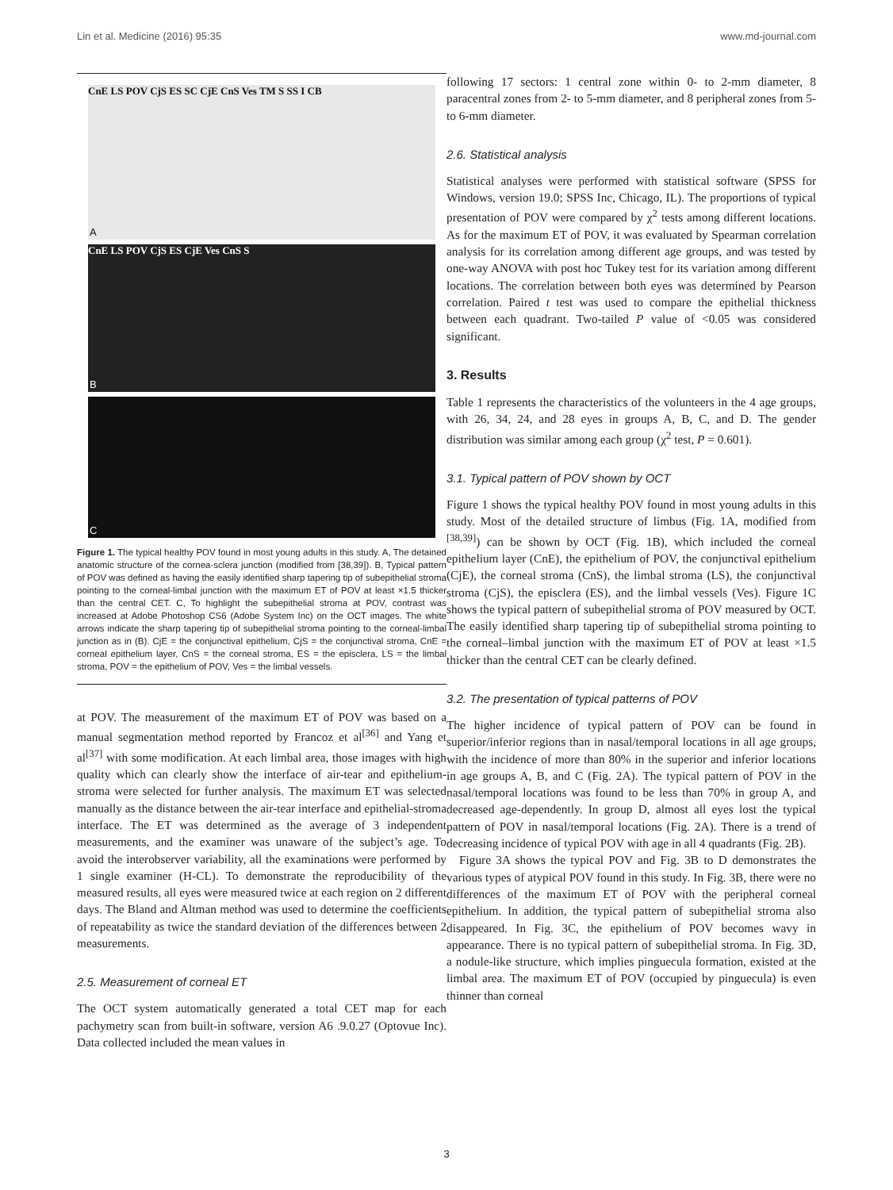Lin et al. Medicine (2016) 95:35 www.md-journal.com
CnE LS POV CjS ES SC CjE CnS Ves TM S SS I CB
A
CnE LS POV CjS ES CjE Ves CnS S
B
C
Figure 1. The typical healthy POV found in most young adults in this study. A, The detained anatomic structure of the cornea-sclera junction (modified from [38,39]). B, Typical pattern of POV was defined as having the easily identified sharp tapering tip of subepithelial stroma pointing to the corneal-limbal junction with the maximum ET of POV at least ×1.5 thicker than the central CET. C, To highlight the subepithelial stroma at POV, contrast was increased at Adobe Photoshop CS6 (Adobe System Inc) on the OCT images. The white arrows indicate the sharp tapering tip of subepithelial stroma pointing to the corneal-limbal junction as in (B). CjE = the conjunctival epithelium, CjS = the conjunctival stroma, CnE = corneal epithelium layer, CnS = the corneal stroma, ES = the episclera, LS = the limbal stroma, POV = the epithelium of POV, Ves = the limbal vessels.
at POV. The measurement of the maximum ET of POV was based on a manual segmentation method reported by Francoz et al<sup>[36]</sup> and Yang et al<sup>[37]</sup> with some modification. At each limbal area, those images with high quality which can clearly show the interface of air-tear and epithelium-stroma were selected for further analysis. The maximum ET was selected manually as the distance between the air-tear interface and epithelial-stroma interface. The ET was determined as the average of 3 independent measurements, and the examiner was unaware of the subject’s age. To avoid the interobserver variability, all the examinations were performed by 1 single examiner (H-CL). To demonstrate the reproducibility of the measured results, all eyes were measured twice at each region on 2 different days. The Bland and Altman method was used to determine the coefficients of repeatability as twice the standard deviation of the differences between 2 measurements.
2.5. Measurement of corneal ET
The OCT system automatically generated a total CET map for each pachymetry scan from built-in software, version A6 .9.0.27 (Optovue Inc). Data collected included the mean values in
following 17 sectors: 1 central zone within 0- to 2-mm diameter, 8 paracentral zones from 2- to 5-mm diameter, and 8 peripheral zones from 5- to 6-mm diameter.
2.6. Statistical analysis
Statistical analyses were performed with statistical software (SPSS for Windows, version 19.0; SPSS Inc, Chicago, IL). The proportions of typical presentation of POV were compared by χ<sup>2</sup> tests among different locations. As for the maximum ET of POV, it was evaluated by Spearman correlation analysis for its correlation among different age groups, and was tested by one-way ANOVA with post hoc Tukey test for its variation among different locations. The correlation between both eyes was determined by Pearson correlation. Paired t test was used to compare the epithelial thickness between each quadrant. Two-tailed P value of <0.05 was considered significant.
3. Results
Table 1 represents the characteristics of the volunteers in the 4 age groups, with 26, 34, 24, and 28 eyes in groups A, B, C, and D. The gender distribution was similar among each group (χ<sup>2</sup> test, P = 0.601).
3.1. Typical pattern of POV shown by OCT
Figure 1 shows the typical healthy POV found in most young adults in this study. Most of the detailed structure of limbus (Fig. 1A, modified from <sup>[38,39]</sup>) can be shown by OCT (Fig. 1B), which included the corneal epithelium layer (CnE), the epithelium of POV, the conjunctival epithelium (CjE), the corneal stroma (CnS), the limbal stroma (LS), the conjunctival stroma (CjS), the episclera (ES), and the limbal vessels (Ves). Figure 1C shows the typical pattern of subepithelial stroma of POV measured by OCT. The easily identified sharp tapering tip of subepithelial stroma pointing to the corneal–limbal junction with the maximum ET of POV at least ×1.5 thicker than the central CET can be clearly defined.
3.2. The presentation of typical patterns of POV
The higher incidence of typical pattern of POV can be found in superior/inferior regions than in nasal/temporal locations in all age groups, with the incidence of more than 80% in the superior and inferior locations in age groups A, B, and C (Fig. 2A). The typical pattern of POV in the nasal/temporal locations was found to be less than 70% in group A, and decreased age-dependently. In group D, almost all eyes lost the typical pattern of POV in nasal/temporal locations (Fig. 2A). There is a trend of decreasing incidence of typical POV with age in all 4 quadrants (Fig. 2B).
Figure 3A shows the typical POV and Fig. 3B to D demonstrates the various types of atypical POV found in this study. In Fig. 3B, there were no differences of the maximum ET of POV with the peripheral corneal epithelium. In addition, the typical pattern of subepithelial stroma also disappeared. In Fig. 3C, the epithelium of POV becomes wavy in appearance. There is no typical pattern of subepithelial stroma. In Fig. 3D, a nodule-like structure, which implies pinguecula formation, existed at the limbal area. The maximum ET of POV (occupied by pinguecula) is even thinner than corneal
3